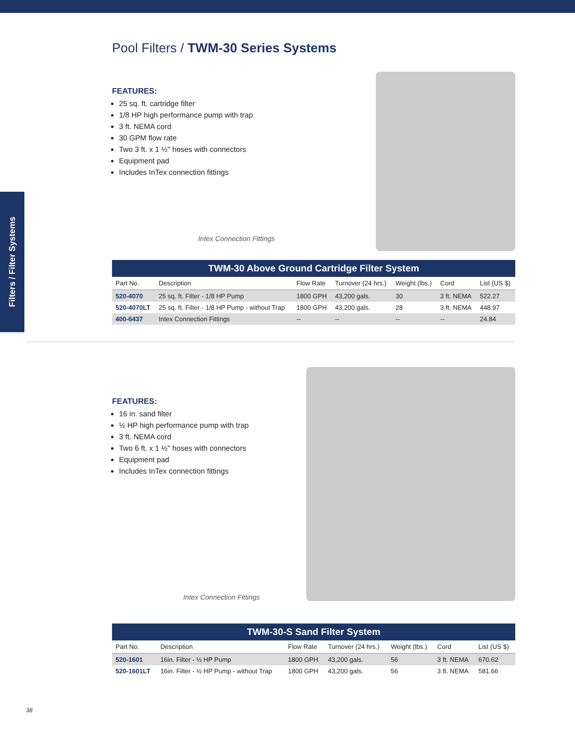Filters / Filter Systems
Pool Filters / TWM-30 Series Systems
FEATURES:
25 sq. ft. cartridge filter
1/8 HP high performance pump with trap
3 ft. NEMA cord
30 GPM flow rate
Two 3 ft. x 1 ½" hoses with connectors
Equipment pad
Includes InTex connection fittings
Intex Connection Fittings
| TWM-30 Above Ground Cartridge Filter System | | | | | | |
| Part No. | Description | Flow Rate | Turnover (24 hrs.) | Weight (lbs.) | Cord | List (US $) |
| 520-4070 | 25 sq. ft. Filter - 1/8 HP Pump | 1800 GPH | 43,200 gals. | 30 | 3 ft. NEMA | 522.27 |
| 520-4070LT | 25 sq. ft. Filter - 1/8 HP Pump - without Trap | 1800 GPH | 43,200 gals. | 28 | 3 ft. NEMA | 448.97 |
| 400-6437 | Intex Connection Fittings | -- | -- | -- | -- | 24.84 |
FEATURES:
16 in. sand filter
½ HP high performance pump with trap
3 ft. NEMA cord
Two 6 ft. x 1 ½" hoses with connectors
Equipment pad
Includes InTex connection fittings
Intex Connection Fittings
| TWM-30-S Sand Filter System | | | | | | |
| Part No. | Description | Flow Rate | Turnover (24 hrs.) | Weight (lbs.) | Cord | List (US $) |
| 520-1601 | 16in. Filter - ½ HP Pump | 1800 GPH | 43,200 gals. | 56 | 3 ft. NEMA | 670.62 |
| 520-1601LT | 16in. Filter - ½ HP Pump - without Trap | 1800 GPH | 43,200 gals. | 56 | 3 ft. NEMA | 581.66 |
38